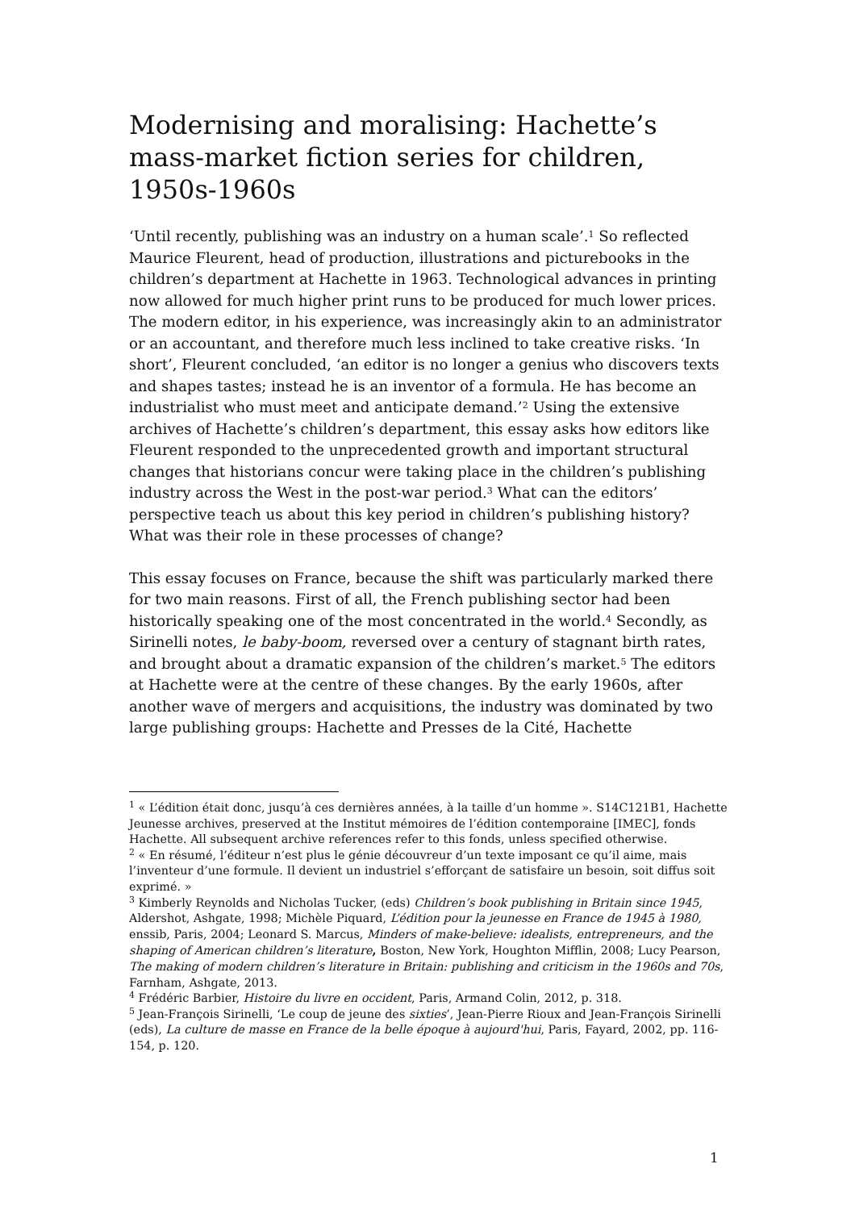Modernising and moralising: Hachette’s mass-market fiction series for children, 1950s-1960s
‘Until recently, publishing was an industry on a human scale’.<sup>1</sup> So reflected Maurice Fleurent, head of production, illustrations and picturebooks in the children’s department at Hachette in 1963. Technological advances in printing now allowed for much higher print runs to be produced for much lower prices. The modern editor, in his experience, was increasingly akin to an administrator or an accountant, and therefore much less inclined to take creative risks. ‘In short’, Fleurent concluded, ‘an editor is no longer a genius who discovers texts and shapes tastes; instead he is an inventor of a formula. He has become an industrialist who must meet and anticipate demand.’<sup>2</sup> Using the extensive archives of Hachette’s children’s department, this essay asks how editors like Fleurent responded to the unprecedented growth and important structural changes that historians concur were taking place in the children’s publishing industry across the West in the post-war period.<sup>3</sup> What can the editors’ perspective teach us about this key period in children’s publishing history? What was their role in these processes of change?
This essay focuses on France, because the shift was particularly marked there for two main reasons. First of all, the French publishing sector had been historically speaking one of the most concentrated in the world.<sup>4</sup> Secondly, as Sirinelli notes, le baby-boom, reversed over a century of stagnant birth rates, and brought about a dramatic expansion of the children’s market.<sup>5</sup> The editors at Hachette were at the centre of these changes. By the early 1960s, after another wave of mergers and acquisitions, the industry was dominated by two large publishing groups: Hachette and Presses de la Cité, Hachette
<sup>1</sup> « L’édition était donc, jusqu’à ces dernières années, à la taille d’un homme ». S14C121B1, Hachette Jeunesse archives, preserved at the Institut mémoires de l’édition contemporaine [IMEC], fonds Hachette. All subsequent archive references refer to this fonds, unless specified otherwise.
<sup>2</sup> « En résumé, l’éditeur n’est plus le génie découvreur d’un texte imposant ce qu’il aime, mais l’inventeur d’une formule. Il devient un industriel s’efforçant de satisfaire un besoin, soit diffus soit exprimé. »
<sup>3</sup> Kimberly Reynolds and Nicholas Tucker, (eds) Children’s book publishing in Britain since 1945, Aldershot, Ashgate, 1998; Michèle Piquard, L’édition pour la jeunesse en France de 1945 à 1980, enssib, Paris, 2004; Leonard S. Marcus, Minders of make-believe: idealists, entrepreneurs, and the shaping of American children’s literature, Boston, New York, Houghton Mifflin, 2008; Lucy Pearson, The making of modern children’s literature in Britain: publishing and criticism in the 1960s and 70s, Farnham, Ashgate, 2013.
<sup>4</sup> Frédéric Barbier, Histoire du livre en occident, Paris, Armand Colin, 2012, p. 318.
<sup>5</sup> Jean-François Sirinelli, ‘Le coup de jeune des sixties’, Jean-Pierre Rioux and Jean-François Sirinelli (eds), La culture de masse en France de la belle époque à aujourd'hui, Paris, Fayard, 2002, pp. 116-154, p. 120.
1